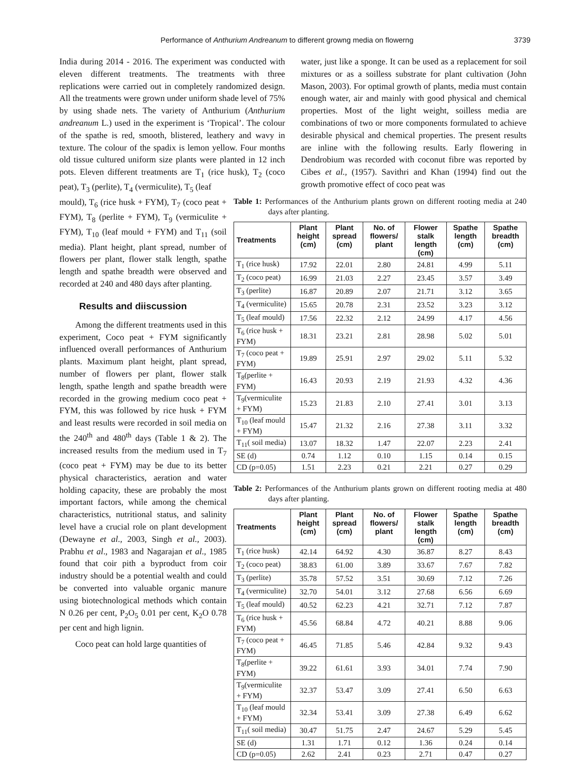Performance of Anthurium Andreanum to different growng media on flowerng 3739
India during 2014 - 2016. The experiment was conducted with eleven different treatments. The treatments with three replications were carried out in completely randomized design. All the treatments were grown under uniform shade level of 75% by using shade nets. The variety of Anthurium (Anthurium andreanum L.) used in the experiment is ‘Tropical’. The colour of the spathe is red, smooth, blistered, leathery and wavy in texture. The colour of the spadix is lemon yellow. Four months old tissue cultured uniform size plants were planted in 12 inch pots. Eleven different treatments are T<sub>1</sub> (rice husk), T<sub>2</sub> (coco peat), T<sub>3</sub> (perlite), T<sub>4</sub> (vermiculite), T<sub>5</sub> (leaf
water, just like a sponge. It can be used as a replacement for soil mixtures or as a soilless substrate for plant cultivation (John Mason, 2003). For optimal growth of plants, media must contain enough water, air and mainly with good physical and chemical properties. Most of the light weight, soilless media are combinations of two or more components formulated to achieve desirable physical and chemical properties. The present results are inline with the following results. Early flowering in Dendrobium was recorded with coconut fibre was reported by Cibes et al., (1957). Savithri and Khan (1994) find out the growth promotive effect of coco peat was
mould), T<sub>6</sub> (rice husk + FYM), T<sub>7</sub> (coco peat + FYM), T<sub>8</sub> (perlite + FYM), T<sub>9</sub> (vermiculite + FYM), T<sub>10</sub> (leaf mould + FYM) and T<sub>11</sub> (soil media). Plant height, plant spread, number of flowers per plant, flower stalk length, spathe length and spathe breadth were observed and recorded at 240 and 480 days after planting.
Results and diiscussion
Among the different treatments used in this experiment, Coco peat + FYM significantly influenced overall performances of Anthurium plants. Maximum plant height, plant spread, number of flowers per plant, flower stalk length, spathe length and spathe breadth were recorded in the growing medium coco peat + FYM, this was followed by rice husk + FYM and least results were recorded in soil media on the 240<sup>th</sup> and 480<sup>th</sup> days (Table 1 & 2). The increased results from the medium used in T<sub>7</sub> (coco peat + FYM) may be due to its better physical characteristics, aeration and water holding capacity, these are probably the most important factors, while among the chemical characteristics, nutritional status, and salinity level have a crucial role on plant development (Dewayne et al., 2003, Singh et al., 2003). Prabhu et al., 1983 and Nagarajan et al., 1985 found that coir pith a byproduct from coir industry should be a potential wealth and could be converted into valuable organic manure using biotechnological methods which contain N 0.26 per cent, P<sub>2</sub>O<sub>5</sub> 0.01 per cent, K<sub>2</sub>O 0.78 per cent and high lignin.
Coco peat can hold large quantities of
Table 1: Performances of the Anthurium plants grown on different rooting media at 240 days after planting.
| Treatments | Plant height (cm) | Plant spread (cm) | No. of flowers/ plant | Flower stalk length (cm) | Spathe length (cm) | Spathe breadth (cm) |
| --- | --- | --- | --- | --- | --- | --- |
| T<sub>1</sub> (rice husk) | 17.92 | 22.01 | 2.80 | 24.81 | 4.99 | 5.11 |
| T<sub>2</sub> (coco peat) | 16.99 | 21.03 | 2.27 | 23.45 | 3.57 | 3.49 |
| T<sub>3</sub> (perlite) | 16.87 | 20.89 | 2.07 | 21.71 | 3.12 | 3.65 |
| T<sub>4</sub> (vermiculite) | 15.65 | 20.78 | 2.31 | 23.52 | 3.23 | 3.12 |
| T<sub>5</sub> (leaf mould) | 17.56 | 22.32 | 2.12 | 24.99 | 4.17 | 4.56 |
| T<sub>6</sub> (rice husk + FYM) | 18.31 | 23.21 | 2.81 | 28.98 | 5.02 | 5.01 |
| T<sub>7</sub> (coco peat + FYM) | 19.89 | 25.91 | 2.97 | 29.02 | 5.11 | 5.32 |
| T<sub>8</sub>(perlite + FYM) | 16.43 | 20.93 | 2.19 | 21.93 | 4.32 | 4.36 |
| T<sub>9</sub>(vermiculite + FYM) | 15.23 | 21.83 | 2.10 | 27.41 | 3.01 | 3.13 |
| T<sub>10</sub> (leaf mould + FYM) | 15.47 | 21.32 | 2.16 | 27.38 | 3.11 | 3.32 |
| T<sub>11</sub>( soil media) | 13.07 | 18.32 | 1.47 | 22.07 | 2.23 | 2.41 |
| SE (d) | 0.74 | 1.12 | 0.10 | 1.15 | 0.14 | 0.15 |
| CD (p=0.05) | 1.51 | 2.23 | 0.21 | 2.21 | 0.27 | 0.29 |
Table 2: Performances of the Anthurium plants grown on different rooting media at 480 days after planting.
| Treatments | Plant height (cm) | Plant spread (cm) | No. of flowers/ plant | Flower stalk length (cm) | Spathe length (cm) | Spathe breadth (cm) |
| --- | --- | --- | --- | --- | --- | --- |
| T<sub>1</sub> (rice husk) | 42.14 | 64.92 | 4.30 | 36.87 | 8.27 | 8.43 |
| T<sub>2</sub> (coco peat) | 38.83 | 61.00 | 3.89 | 33.67 | 7.67 | 7.82 |
| T<sub>3</sub> (perlite) | 35.78 | 57.52 | 3.51 | 30.69 | 7.12 | 7.26 |
| T<sub>4</sub> (vermiculite) | 32.70 | 54.01 | 3.12 | 27.68 | 6.56 | 6.69 |
| T<sub>5</sub> (leaf mould) | 40.52 | 62.23 | 4.21 | 32.71 | 7.12 | 7.87 |
| T<sub>6</sub> (rice husk + FYM) | 45.56 | 68.84 | 4.72 | 40.21 | 8.88 | 9.06 |
| T<sub>7</sub> (coco peat + FYM) | 46.45 | 71.85 | 5.46 | 42.84 | 9.32 | 9.43 |
| T<sub>8</sub>(perlite + FYM) | 39.22 | 61.61 | 3.93 | 34.01 | 7.74 | 7.90 |
| T<sub>9</sub>(vermiculite + FYM) | 32.37 | 53.47 | 3.09 | 27.41 | 6.50 | 6.63 |
| T<sub>10</sub> (leaf mould + FYM) | 32.34 | 53.41 | 3.09 | 27.38 | 6.49 | 6.62 |
| T<sub>11</sub>( soil media) | 30.47 | 51.75 | 2.47 | 24.67 | 5.29 | 5.45 |
| SE (d) | 1.31 | 1.71 | 0.12 | 1.36 | 0.24 | 0.14 |
| CD (p=0.05) | 2.62 | 2.41 | 0.23 | 2.71 | 0.47 | 0.27 |